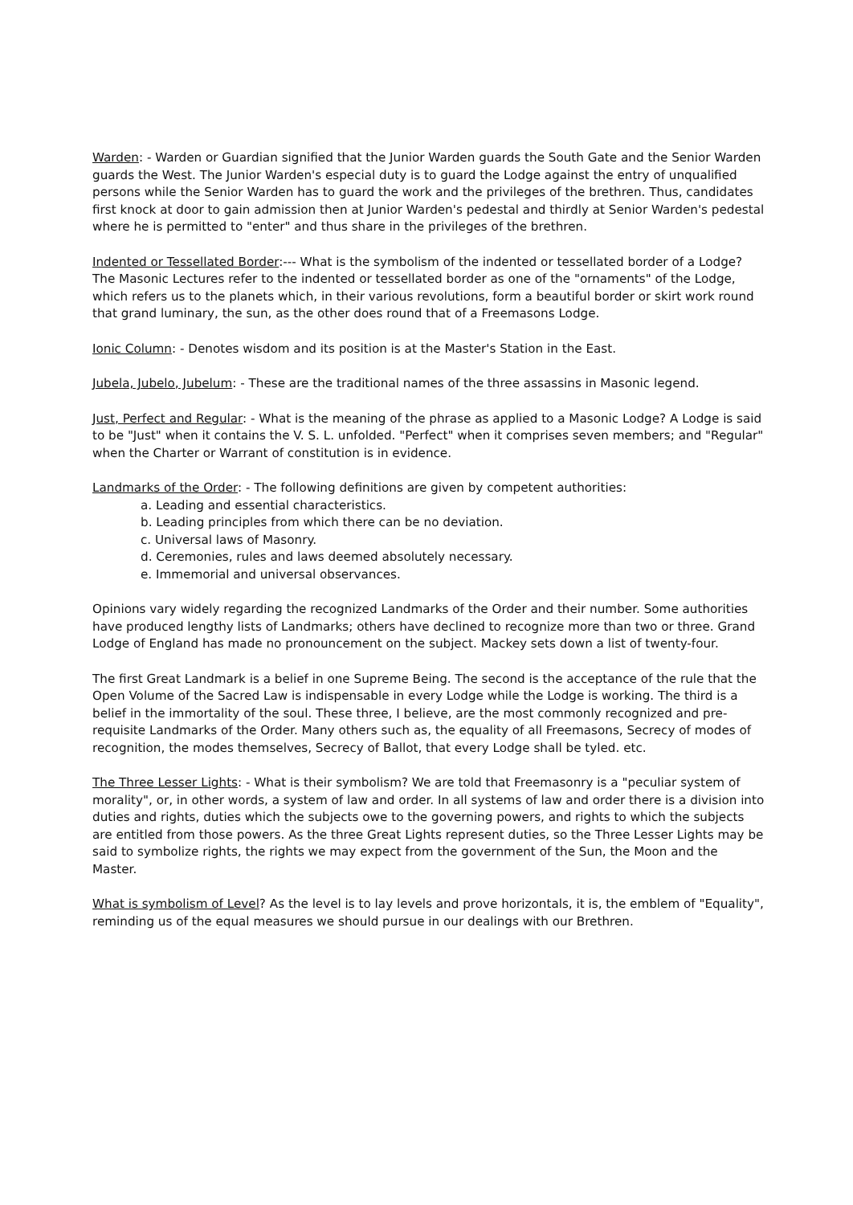Warden: - Warden or Guardian signified that the Junior Warden guards the South Gate and the Senior Warden guards the West. The Junior Warden's especial duty is to guard the Lodge against the entry of unqualified persons while the Senior Warden has to guard the work and the privileges of the brethren. Thus, candidates first knock at door to gain admission then at Junior Warden's pedestal and thirdly at Senior Warden's pedestal where he is permitted to "enter" and thus share in the privileges of the brethren.
Indented or Tessellated Border:--- What is the symbolism of the indented or tessellated border of a Lodge? The Masonic Lectures refer to the indented or tessellated border as one of the "ornaments" of the Lodge, which refers us to the planets which, in their various revolutions, form a beautiful border or skirt work round that grand luminary, the sun, as the other does round that of a Freemasons Lodge.
Ionic Column: - Denotes wisdom and its position is at the Master's Station in the East.
Jubela, Jubelo, Jubelum: - These are the traditional names of the three assassins in Masonic legend.
Just, Perfect and Regular: - What is the meaning of the phrase as applied to a Masonic Lodge? A Lodge is said to be "Just" when it contains the V. S. L. unfolded. "Perfect" when it comprises seven members; and "Regular" when the Charter or Warrant of constitution is in evidence.
Landmarks of the Order: - The following definitions are given by competent authorities:
a. Leading and essential characteristics.
b. Leading principles from which there can be no deviation.
c. Universal laws of Masonry.
d. Ceremonies, rules and laws deemed absolutely necessary.
e. Immemorial and universal observances.
Opinions vary widely regarding the recognized Landmarks of the Order and their number. Some authorities have produced lengthy lists of Landmarks; others have declined to recognize more than two or three. Grand Lodge of England has made no pronouncement on the subject. Mackey sets down a list of twenty-four.
The first Great Landmark is a belief in one Supreme Being. The second is the acceptance of the rule that the Open Volume of the Sacred Law is indispensable in every Lodge while the Lodge is working. The third is a belief in the immortality of the soul. These three, I believe, are the most commonly recognized and pre-requisite Landmarks of the Order. Many others such as, the equality of all Freemasons, Secrecy of modes of recognition, the modes themselves, Secrecy of Ballot, that every Lodge shall be tyled. etc.
The Three Lesser Lights: - What is their symbolism? We are told that Freemasonry is a "peculiar system of morality", or, in other words, a system of law and order. In all systems of law and order there is a division into duties and rights, duties which the subjects owe to the governing powers, and rights to which the subjects are entitled from those powers. As the three Great Lights represent duties, so the Three Lesser Lights may be said to symbolize rights, the rights we may expect from the government of the Sun, the Moon and the Master.
What is symbolism of Level? As the level is to lay levels and prove horizontals, it is, the emblem of "Equality", reminding us of the equal measures we should pursue in our dealings with our Brethren.